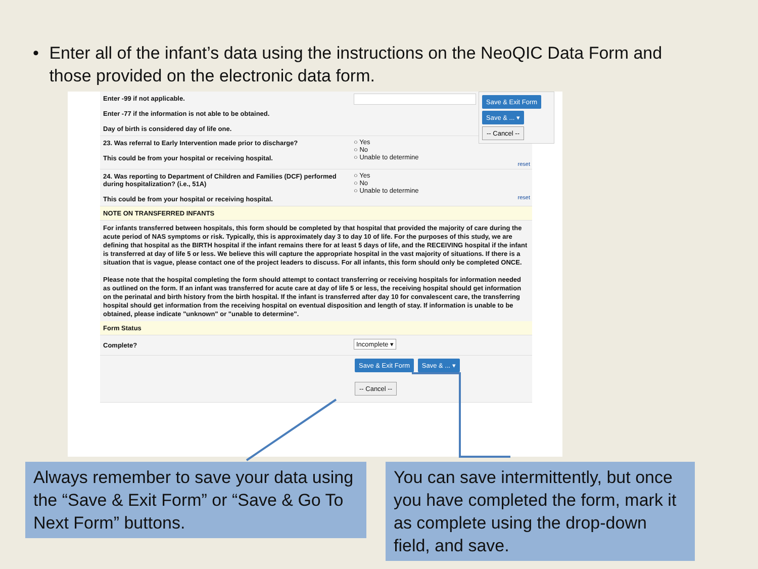• Enter all of the infant’s data using the instructions on the NeoQIC Data Form and those provided on the electronic data form.
Enter -99 if not applicable.
Enter -77 if the information is not able to be obtained.
Day of birth is considered day of life one.
23. Was referral to Early Intervention made prior to discharge?
This could be from your hospital or receiving hospital.
○ Yes
○ No
○ Unable to determine
reset
24. Was reporting to Department of Children and Families (DCF) performed during hospitalization? (i.e., 51A)
This could be from your hospital or receiving hospital.
○ Yes
○ No
○ Unable to determine
reset
NOTE ON TRANSFERRED INFANTS
For infants transferred between hospitals, this form should be completed by that hospital that provided the majority of care during the acute period of NAS symptoms or risk. Typically, this is approximately day 3 to day 10 of life. For the purposes of this study, we are defining that hospital as the BIRTH hospital if the infant remains there for at least 5 days of life, and the RECEIVING hospital if the infant is transferred at day of life 5 or less. We believe this will capture the appropriate hospital in the vast majority of situations. If there is a situation that is vague, please contact one of the project leaders to discuss. For all infants, this form should only be completed ONCE.
Please note that the hospital completing the form should attempt to contact transferring or receiving hospitals for information needed as outlined on the form. If an infant was transferred for acute care at day of life 5 or less, the receiving hospital should get information on the perinatal and birth history from the birth hospital. If the infant is transferred after day 10 for convalescent care, the transferring hospital should get information from the receiving hospital on eventual disposition and length of stay. If information is unable to be obtained, please indicate "unknown" or "unable to determine".
Form Status
Complete? Incomplete ▾
Save & Exit Form Save & ... ▾
-- Cancel --
Save & Exit Form
Save & ... ▾
-- Cancel --
Always remember to save your data using the “Save & Exit Form” or “Save & Go To Next Form” buttons.
You can save intermittently, but once you have completed the form, mark it as complete using the drop-down field, and save.